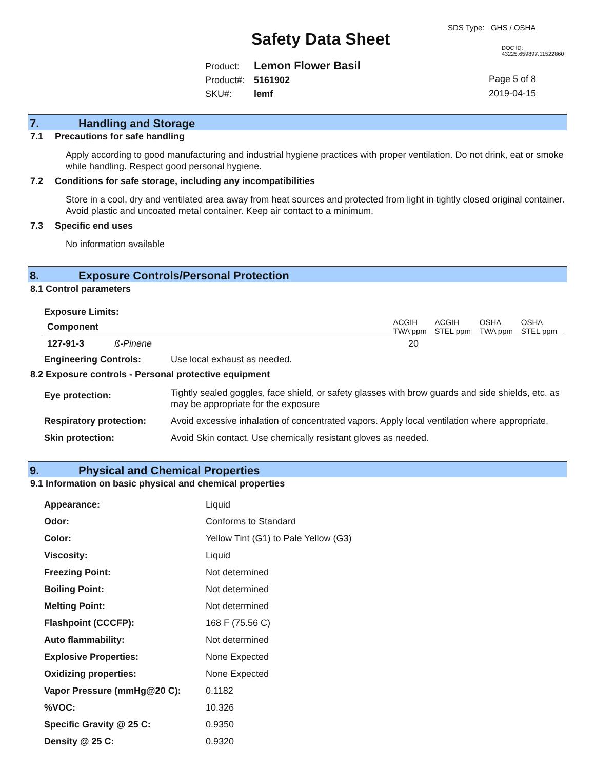Safety Data Sheet
SDS Type: GHS / OSHA
DOC ID: 43225.659897.11522860
Product: Lemon Flower Basil
Product#: 5161902
SKU#: lemf
Page 5 of 8
2019-04-15
7. Handling and Storage
7.1 Precautions for safe handling
Apply according to good manufacturing and industrial hygiene practices with proper ventilation. Do not drink, eat or smoke while handling. Respect good personal hygiene.
7.2 Conditions for safe storage, including any incompatibilities
Store in a cool, dry and ventilated area away from heat sources and protected from light in tightly closed original container. Avoid plastic and uncoated metal container. Keep air contact to a minimum.
7.3 Specific end uses
No information available
8. Exposure Controls/Personal Protection
8.1 Control parameters
Exposure Limits:
| Component | | ACGIH TWA ppm | ACGIH STEL ppm | OSHA TWA ppm | OSHA STEL ppm |
| --- | --- | --- | --- | --- | --- |
| 127-91-3 | ß-Pinene | 20 | | | |
| Engineering Controls: | Use local exhaust as needed. |
8.2 Exposure controls - Personal protective equipment
| Eye protection: | Tightly sealed goggles, face shield, or safety glasses with brow guards and side shields, etc. as may be appropriate for the exposure |
| Respiratory protection: | Avoid excessive inhalation of concentrated vapors. Apply local ventilation where appropriate. |
| Skin protection: | Avoid Skin contact. Use chemically resistant gloves as needed. |
9. Physical and Chemical Properties
9.1 Information on basic physical and chemical properties
| Appearance: | Liquid |
| Odor: | Conforms to Standard |
| Color: | Yellow Tint (G1) to Pale Yellow (G3) |
| Viscosity: | Liquid |
| Freezing Point: | Not determined |
| Boiling Point: | Not determined |
| Melting Point: | Not determined |
| Flashpoint (CCCFP): | 168 F (75.56 C) |
| Auto flammability: | Not determined |
| Explosive Properties: | None Expected |
| Oxidizing properties: | None Expected |
| Vapor Pressure (mmHg@20 C): | 0.1182 |
| %VOC: | 10.326 |
| Specific Gravity @ 25 C: | 0.9350 |
| Density @ 25 C: | 0.9320 |